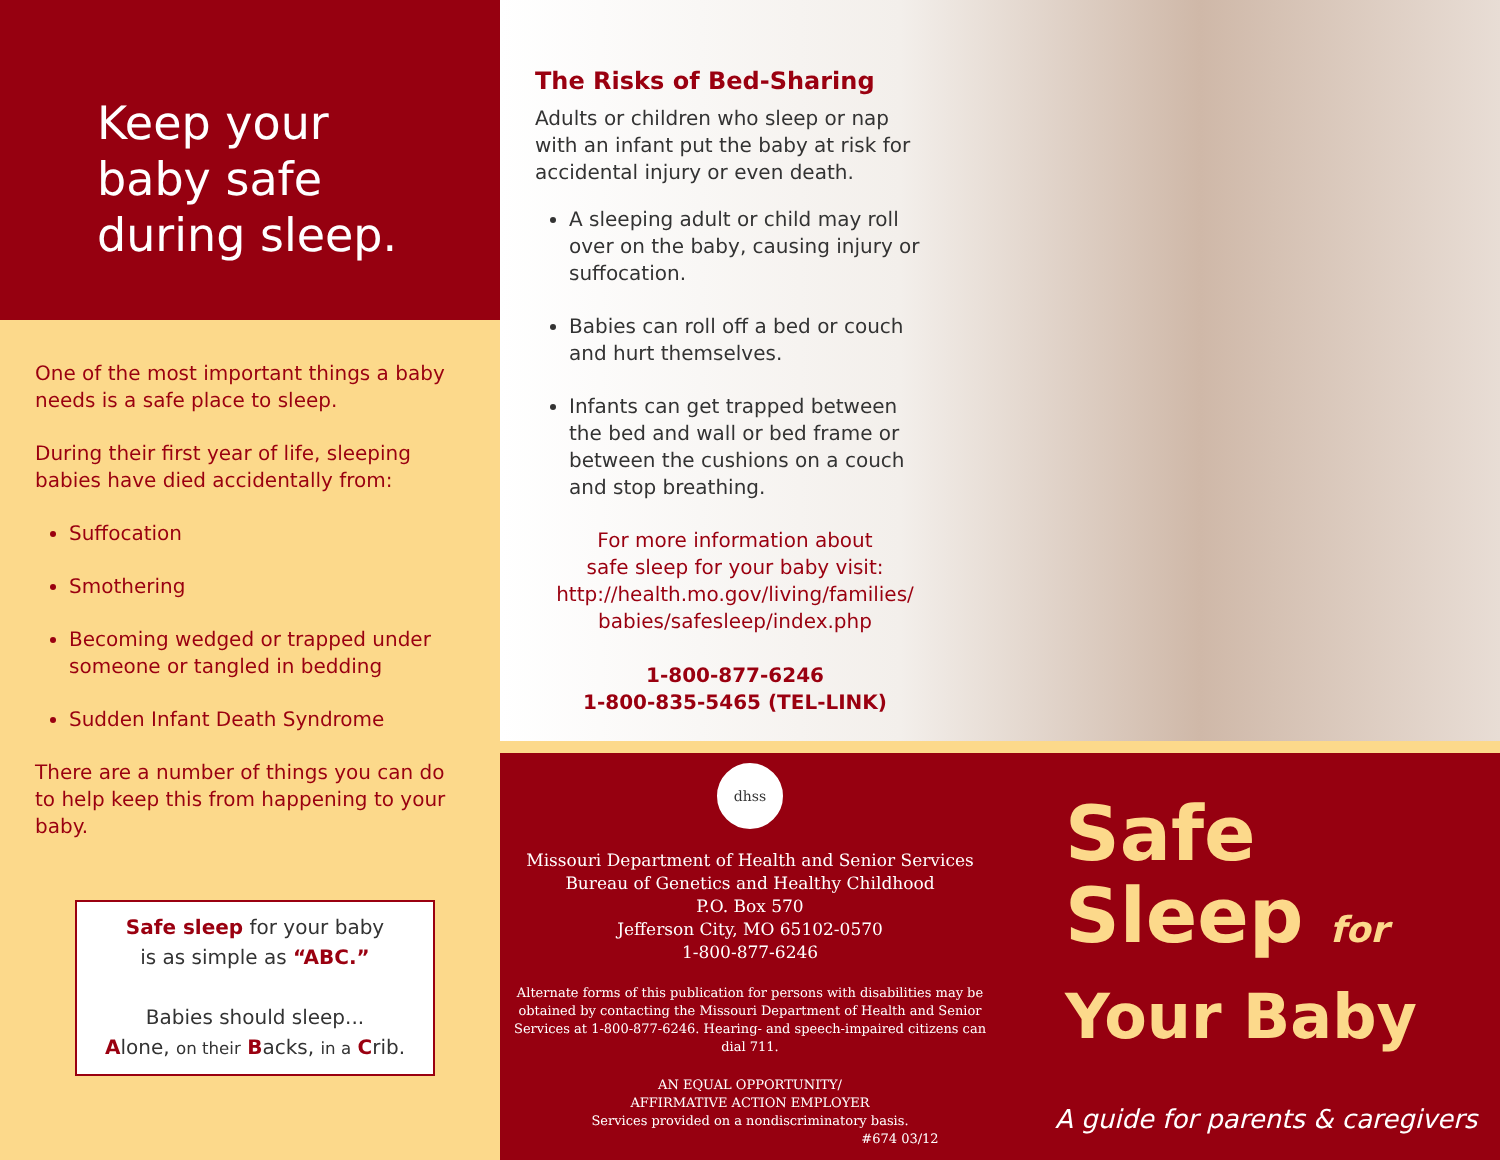Keep your
baby safe
during sleep.
One of the most important things a baby needs is a safe place to sleep.
During their first year of life, sleeping babies have died accidentally from:
Suffocation
Smothering
Becoming wedged or trapped under someone or tangled in bedding
Sudden Infant Death Syndrome
There are a number of things you can do to help keep this from happening to your baby.
Safe sleep for your baby
is as simple as “ABC.”
Babies should sleep...
Alone, on their Backs, in a Crib.
The Risks of Bed-Sharing
Adults or children who sleep or nap with an infant put the baby at risk for accidental injury or even death.
A sleeping adult or child may roll over on the baby, causing injury or suffocation.
Babies can roll off a bed or couch and hurt themselves.
Infants can get trapped between the bed and wall or bed frame or between the cushions on a couch and stop breathing.
For more information about
safe sleep for your baby visit:
http://health.mo.gov/living/families/
babies/safesleep/index.php
1-800-877-6246
1-800-835-5465 (TEL-LINK)
dhss
Missouri Department of Health and Senior Services
Bureau of Genetics and Healthy Childhood
P.O. Box 570
Jefferson City, MO 65102-0570
1-800-877-6246
Alternate forms of this publication for persons with disabilities may be obtained by contacting the Missouri Department of Health and Senior Services at 1-800-877-6246. Hearing- and speech-impaired citizens can dial 711.
AN EQUAL OPPORTUNITY/
AFFIRMATIVE ACTION EMPLOYER
Services provided on a nondiscriminatory basis.
#674 03/12
Safe
Sleep for
Your Baby
A guide for parents & caregivers